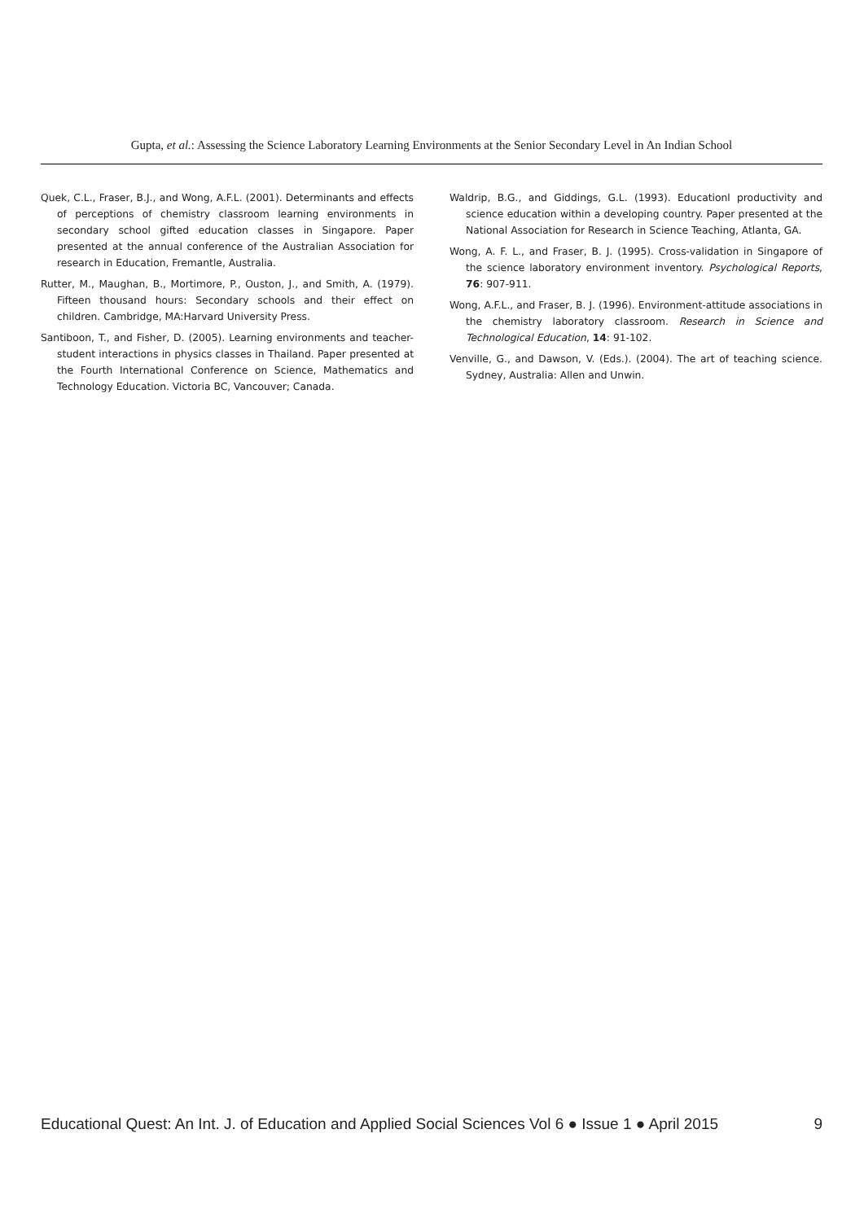Gupta, et al.: Assessing the Science Laboratory Learning Environments at the Senior Secondary Level in An Indian School
Quek, C.L., Fraser, B.J., and Wong, A.F.L. (2001). Determinants and effects of perceptions of chemistry classroom learning environments in secondary school gifted education classes in Singapore. Paper presented at the annual conference of the Australian Association for research in Education, Fremantle, Australia.
Rutter, M., Maughan, B., Mortimore, P., Ouston, J., and Smith, A. (1979). Fifteen thousand hours: Secondary schools and their effect on children. Cambridge, MA:Harvard University Press.
Santiboon, T., and Fisher, D. (2005). Learning environments and teacher-student interactions in physics classes in Thailand. Paper presented at the Fourth International Conference on Science, Mathematics and Technology Education. Victoria BC, Vancouver; Canada.
Waldrip, B.G., and Giddings, G.L. (1993). Educationl productivity and science education within a developing country. Paper presented at the National Association for Research in Science Teaching, Atlanta, GA.
Wong, A. F. L., and Fraser, B. J. (1995). Cross-validation in Singapore of the science laboratory environment inventory. Psychological Reports, 76: 907-911.
Wong, A.F.L., and Fraser, B. J. (1996). Environment-attitude associations in the chemistry laboratory classroom. Research in Science and Technological Education, 14: 91-102.
Venville, G., and Dawson, V. (Eds.). (2004). The art of teaching science. Sydney, Australia: Allen and Unwin.
Educational Quest: An Int. J. of Education and Applied Social Sciences Vol 6 ● Issue 1 ● April 2015 9